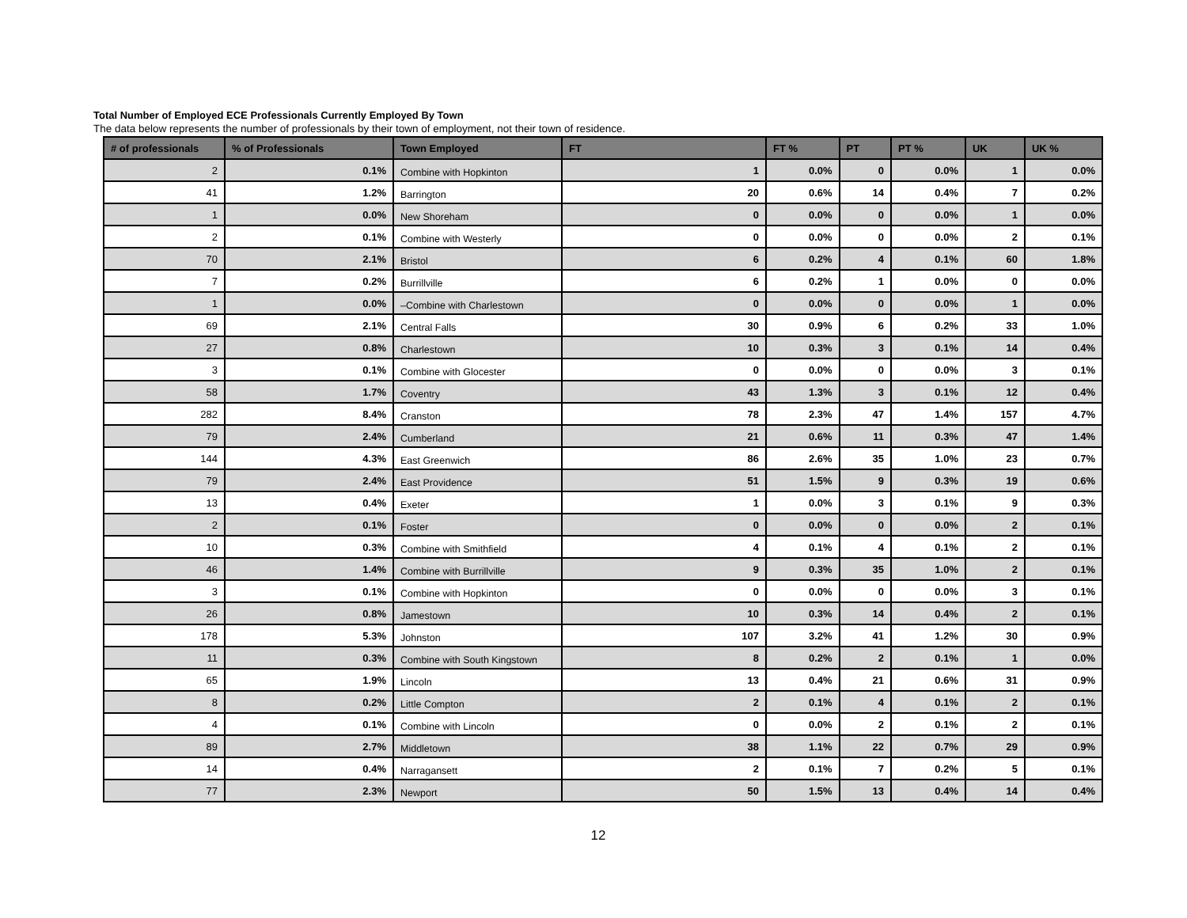Total Number of Employed ECE Professionals Currently Employed By Town
The data below represents the number of professionals by their town of employment, not their town of residence.
| # of professionals | % of Professionals | Town Employed | FT | FT % | PT | PT % | UK | UK % |
| --- | --- | --- | --- | --- | --- | --- | --- | --- |
| 2 | 0.1% | Combine with Hopkinton | 1 | 0.0% | 0 | 0.0% | 1 | 0.0% |
| 41 | 1.2% | Barrington | 20 | 0.6% | 14 | 0.4% | 7 | 0.2% |
| 1 | 0.0% | New Shoreham | 0 | 0.0% | 0 | 0.0% | 1 | 0.0% |
| 2 | 0.1% | Combine with Westerly | 0 | 0.0% | 0 | 0.0% | 2 | 0.1% |
| 70 | 2.1% | Bristol | 6 | 0.2% | 4 | 0.1% | 60 | 1.8% |
| 7 | 0.2% | Burrillville | 6 | 0.2% | 1 | 0.0% | 0 | 0.0% |
| 1 | 0.0% | –Combine with Charlestown | 0 | 0.0% | 0 | 0.0% | 1 | 0.0% |
| 69 | 2.1% | Central Falls | 30 | 0.9% | 6 | 0.2% | 33 | 1.0% |
| 27 | 0.8% | Charlestown | 10 | 0.3% | 3 | 0.1% | 14 | 0.4% |
| 3 | 0.1% | Combine with Glocester | 0 | 0.0% | 0 | 0.0% | 3 | 0.1% |
| 58 | 1.7% | Coventry | 43 | 1.3% | 3 | 0.1% | 12 | 0.4% |
| 282 | 8.4% | Cranston | 78 | 2.3% | 47 | 1.4% | 157 | 4.7% |
| 79 | 2.4% | Cumberland | 21 | 0.6% | 11 | 0.3% | 47 | 1.4% |
| 144 | 4.3% | East Greenwich | 86 | 2.6% | 35 | 1.0% | 23 | 0.7% |
| 79 | 2.4% | East Providence | 51 | 1.5% | 9 | 0.3% | 19 | 0.6% |
| 13 | 0.4% | Exeter | 1 | 0.0% | 3 | 0.1% | 9 | 0.3% |
| 2 | 0.1% | Foster | 0 | 0.0% | 0 | 0.0% | 2 | 0.1% |
| 10 | 0.3% | Combine with Smithfield | 4 | 0.1% | 4 | 0.1% | 2 | 0.1% |
| 46 | 1.4% | Combine with Burrillville | 9 | 0.3% | 35 | 1.0% | 2 | 0.1% |
| 3 | 0.1% | Combine with Hopkinton | 0 | 0.0% | 0 | 0.0% | 3 | 0.1% |
| 26 | 0.8% | Jamestown | 10 | 0.3% | 14 | 0.4% | 2 | 0.1% |
| 178 | 5.3% | Johnston | 107 | 3.2% | 41 | 1.2% | 30 | 0.9% |
| 11 | 0.3% | Combine with South Kingstown | 8 | 0.2% | 2 | 0.1% | 1 | 0.0% |
| 65 | 1.9% | Lincoln | 13 | 0.4% | 21 | 0.6% | 31 | 0.9% |
| 8 | 0.2% | Little Compton | 2 | 0.1% | 4 | 0.1% | 2 | 0.1% |
| 4 | 0.1% | Combine with Lincoln | 0 | 0.0% | 2 | 0.1% | 2 | 0.1% |
| 89 | 2.7% | Middletown | 38 | 1.1% | 22 | 0.7% | 29 | 0.9% |
| 14 | 0.4% | Narragansett | 2 | 0.1% | 7 | 0.2% | 5 | 0.1% |
| 77 | 2.3% | Newport | 50 | 1.5% | 13 | 0.4% | 14 | 0.4% |
12